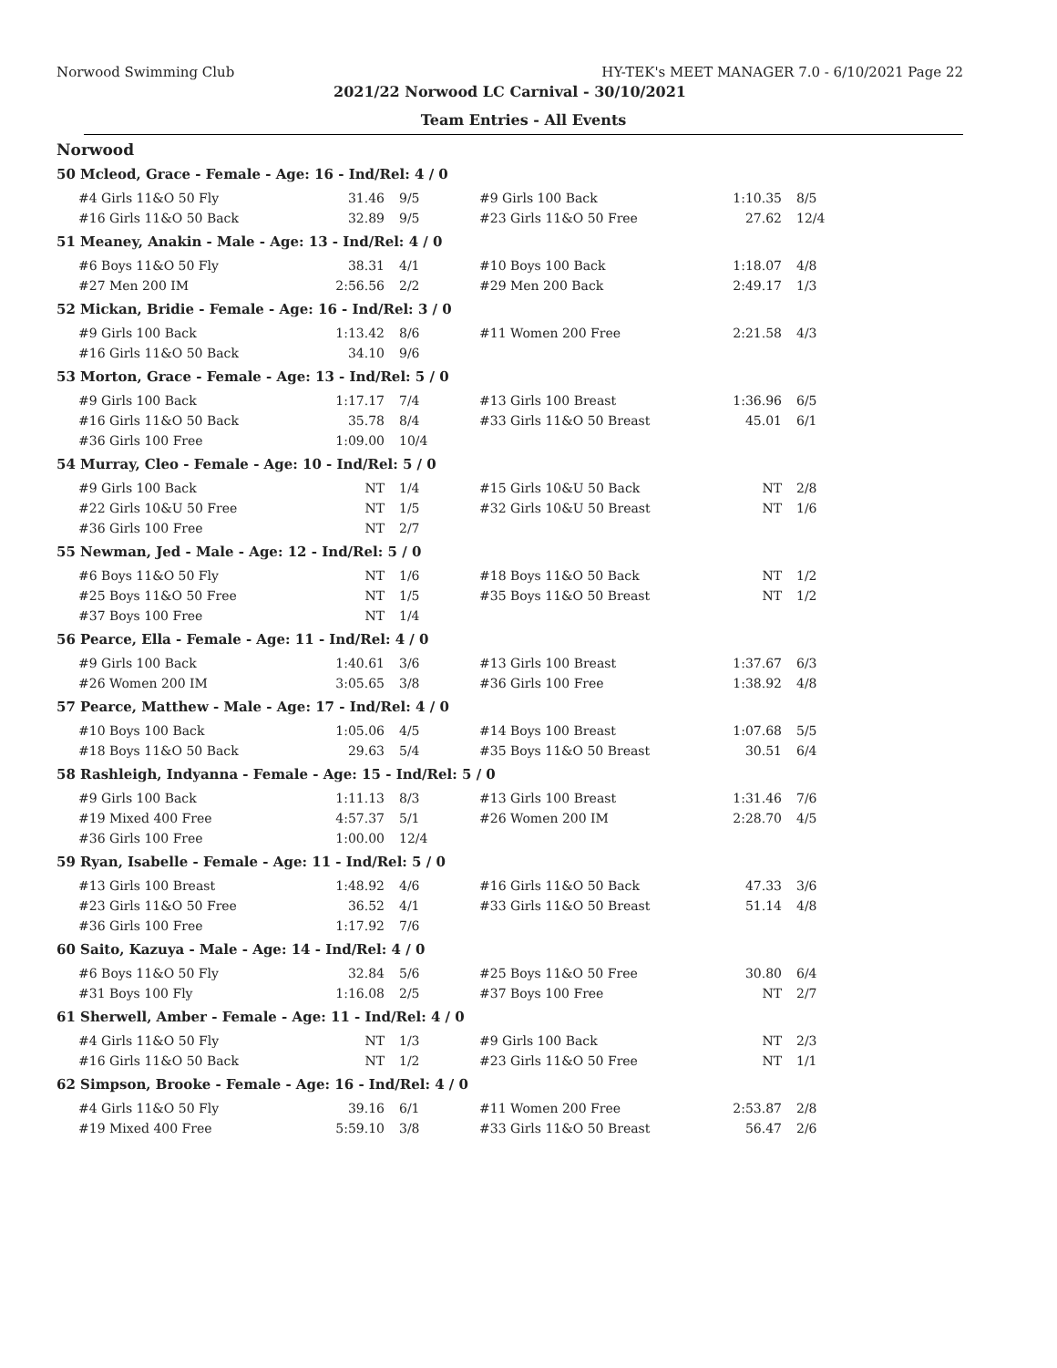Norwood Swimming Club HY-TEK's MEET MANAGER 7.0 - 6/10/2021 Page 22
2021/22 Norwood LC Carnival - 30/10/2021
Team Entries - All Events
Norwood
50 Mcleod, Grace - Female - Age: 16 - Ind/Rel: 4 / 0
| #4 Girls 11&O 50 Fly | 31.46 | 9/5 | #9 Girls 100 Back | 1:10.35 | 8/5 |
| #16 Girls 11&O 50 Back | 32.89 | 9/5 | #23 Girls 11&O 50 Free | 27.62 | 12/4 |
51 Meaney, Anakin - Male - Age: 13 - Ind/Rel: 4 / 0
| #6 Boys 11&O 50 Fly | 38.31 | 4/1 | #10 Boys 100 Back | 1:18.07 | 4/8 |
| #27 Men 200 IM | 2:56.56 | 2/2 | #29 Men 200 Back | 2:49.17 | 1/3 |
52 Mickan, Bridie - Female - Age: 16 - Ind/Rel: 3 / 0
| #9 Girls 100 Back | 1:13.42 | 8/6 | #11 Women 200 Free | 2:21.58 | 4/3 |
| #16 Girls 11&O 50 Back | 34.10 | 9/6 | | | |
53 Morton, Grace - Female - Age: 13 - Ind/Rel: 5 / 0
| #9 Girls 100 Back | 1:17.17 | 7/4 | #13 Girls 100 Breast | 1:36.96 | 6/5 |
| #16 Girls 11&O 50 Back | 35.78 | 8/4 | #33 Girls 11&O 50 Breast | 45.01 | 6/1 |
| #36 Girls 100 Free | 1:09.00 | 10/4 | | | |
54 Murray, Cleo - Female - Age: 10 - Ind/Rel: 5 / 0
| #9 Girls 100 Back | NT | 1/4 | #15 Girls 10&U 50 Back | NT | 2/8 |
| #22 Girls 10&U 50 Free | NT | 1/5 | #32 Girls 10&U 50 Breast | NT | 1/6 |
| #36 Girls 100 Free | NT | 2/7 | | | |
55 Newman, Jed - Male - Age: 12 - Ind/Rel: 5 / 0
| #6 Boys 11&O 50 Fly | NT | 1/6 | #18 Boys 11&O 50 Back | NT | 1/2 |
| #25 Boys 11&O 50 Free | NT | 1/5 | #35 Boys 11&O 50 Breast | NT | 1/2 |
| #37 Boys 100 Free | NT | 1/4 | | | |
56 Pearce, Ella - Female - Age: 11 - Ind/Rel: 4 / 0
| #9 Girls 100 Back | 1:40.61 | 3/6 | #13 Girls 100 Breast | 1:37.67 | 6/3 |
| #26 Women 200 IM | 3:05.65 | 3/8 | #36 Girls 100 Free | 1:38.92 | 4/8 |
57 Pearce, Matthew - Male - Age: 17 - Ind/Rel: 4 / 0
| #10 Boys 100 Back | 1:05.06 | 4/5 | #14 Boys 100 Breast | 1:07.68 | 5/5 |
| #18 Boys 11&O 50 Back | 29.63 | 5/4 | #35 Boys 11&O 50 Breast | 30.51 | 6/4 |
58 Rashleigh, Indyanna - Female - Age: 15 - Ind/Rel: 5 / 0
| #9 Girls 100 Back | 1:11.13 | 8/3 | #13 Girls 100 Breast | 1:31.46 | 7/6 |
| #19 Mixed 400 Free | 4:57.37 | 5/1 | #26 Women 200 IM | 2:28.70 | 4/5 |
| #36 Girls 100 Free | 1:00.00 | 12/4 | | | |
59 Ryan, Isabelle - Female - Age: 11 - Ind/Rel: 5 / 0
| #13 Girls 100 Breast | 1:48.92 | 4/6 | #16 Girls 11&O 50 Back | 47.33 | 3/6 |
| #23 Girls 11&O 50 Free | 36.52 | 4/1 | #33 Girls 11&O 50 Breast | 51.14 | 4/8 |
| #36 Girls 100 Free | 1:17.92 | 7/6 | | | |
60 Saito, Kazuya - Male - Age: 14 - Ind/Rel: 4 / 0
| #6 Boys 11&O 50 Fly | 32.84 | 5/6 | #25 Boys 11&O 50 Free | 30.80 | 6/4 |
| #31 Boys 100 Fly | 1:16.08 | 2/5 | #37 Boys 100 Free | NT | 2/7 |
61 Sherwell, Amber - Female - Age: 11 - Ind/Rel: 4 / 0
| #4 Girls 11&O 50 Fly | NT | 1/3 | #9 Girls 100 Back | NT | 2/3 |
| #16 Girls 11&O 50 Back | NT | 1/2 | #23 Girls 11&O 50 Free | NT | 1/1 |
62 Simpson, Brooke - Female - Age: 16 - Ind/Rel: 4 / 0
| #4 Girls 11&O 50 Fly | 39.16 | 6/1 | #11 Women 200 Free | 2:53.87 | 2/8 |
| #19 Mixed 400 Free | 5:59.10 | 3/8 | #33 Girls 11&O 50 Breast | 56.47 | 2/6 |